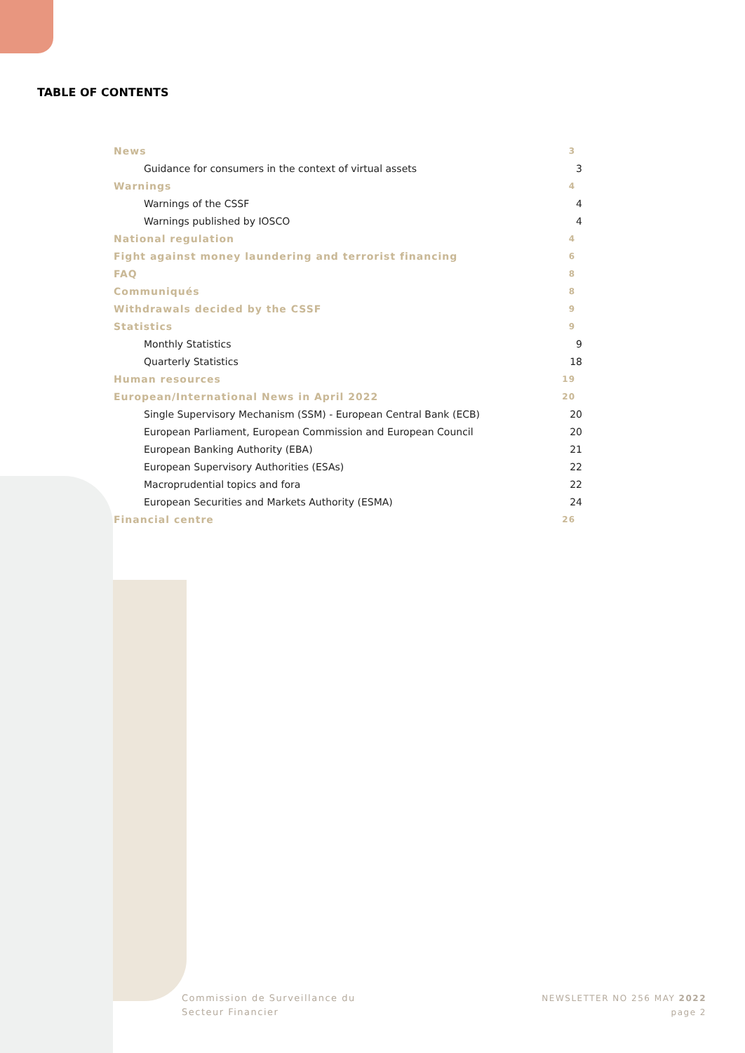TABLE OF CONTENTS
News 3
Guidance for consumers in the context of virtual assets 3
Warnings 4
Warnings of the CSSF 4
Warnings published by IOSCO 4
National regulation 4
Fight against money laundering and terrorist financing 6
FAQ 8
Communiqués 8
Withdrawals decided by the CSSF 9
Statistics 9
Monthly Statistics 9
Quarterly Statistics 18
Human resources 19
European/International News in April 2022 20
Single Supervisory Mechanism (SSM) - European Central Bank (ECB) 20
European Parliament, European Commission and European Council 20
European Banking Authority (EBA) 21
European Supervisory Authorities (ESAs) 22
Macroprudential topics and fora 22
European Securities and Markets Authority (ESMA) 24
Financial centre 26
Commission de Surveillance du
Secteur Financier
NEWSLETTER NO 256 MAY 2022
page 2